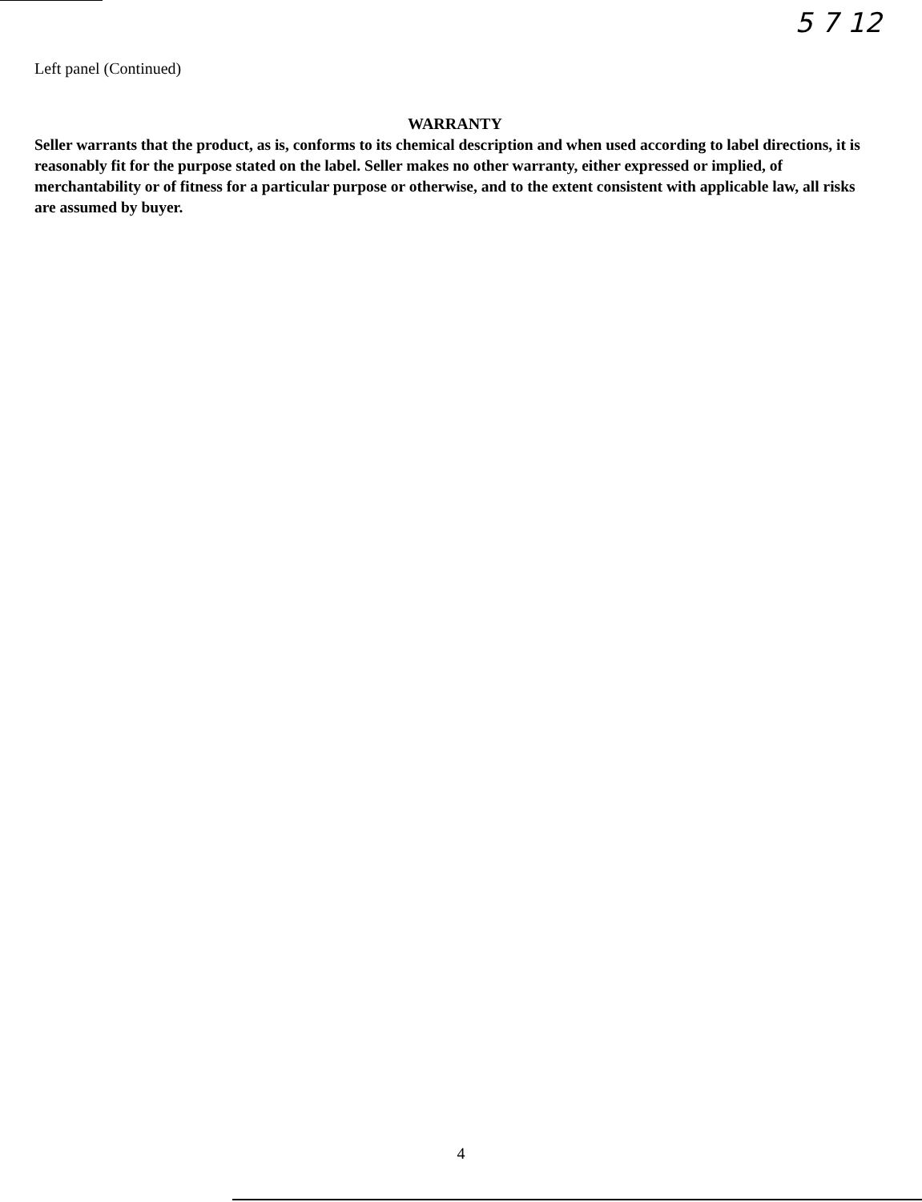5 7 12
Left panel (Continued)
WARRANTY
Seller warrants that the product, as is, conforms to its chemical description and when used according to label directions, it is reasonably fit for the purpose stated on the label. Seller makes no other warranty, either expressed or implied, of merchantability or of fitness for a particular purpose or otherwise, and to the extent consistent with applicable law, all risks are assumed by buyer.
4